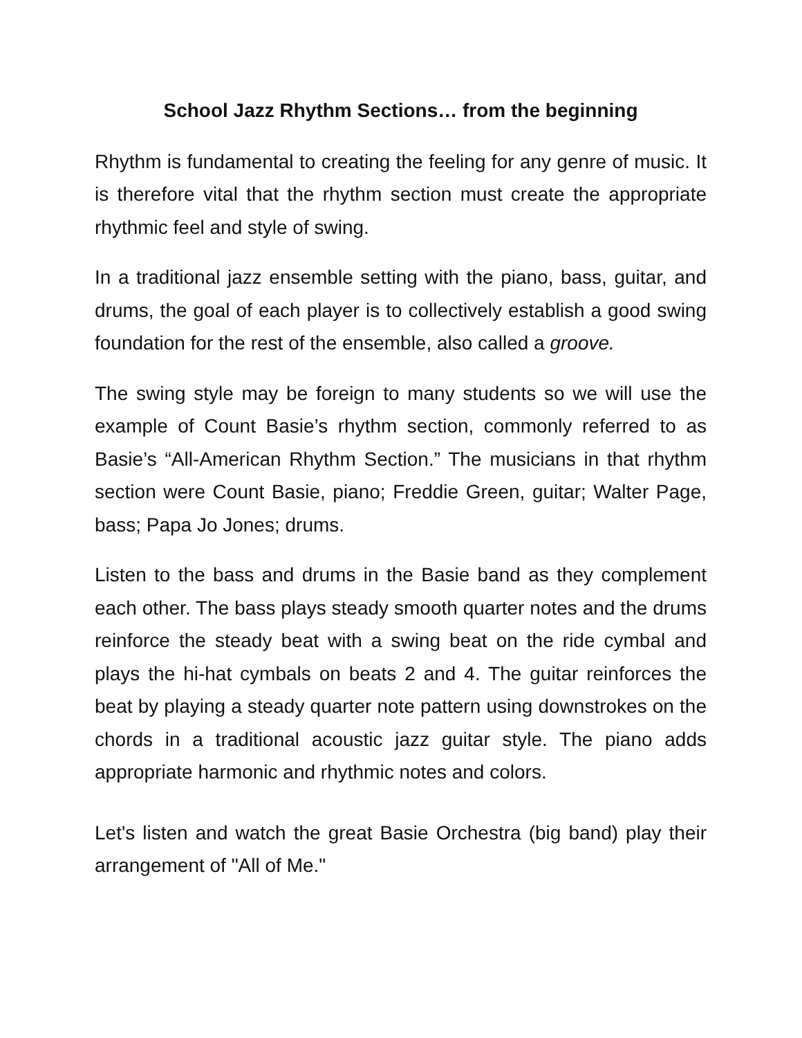School Jazz Rhythm Sections… from the beginning
Rhythm is fundamental to creating the feeling for any genre of music. It is therefore vital that the rhythm section must create the appropriate rhythmic feel and style of swing.
In a traditional jazz ensemble setting with the piano, bass, guitar, and drums, the goal of each player is to collectively establish a good swing foundation for the rest of the ensemble, also called a groove.
The swing style may be foreign to many students so we will use the example of Count Basie’s rhythm section, commonly referred to as Basie’s “All-American Rhythm Section.” The musicians in that rhythm section were Count Basie, piano; Freddie Green, guitar; Walter Page, bass; Papa Jo Jones; drums.
Listen to the bass and drums in the Basie band as they complement each other. The bass plays steady smooth quarter notes and the drums reinforce the steady beat with a swing beat on the ride cymbal and plays the hi-hat cymbals on beats 2 and 4. The guitar reinforces the beat by playing a steady quarter note pattern using downstrokes on the chords in a traditional acoustic jazz guitar style. The piano adds appropriate harmonic and rhythmic notes and colors.
Let's listen and watch the great Basie Orchestra (big band) play their arrangement of "All of Me."